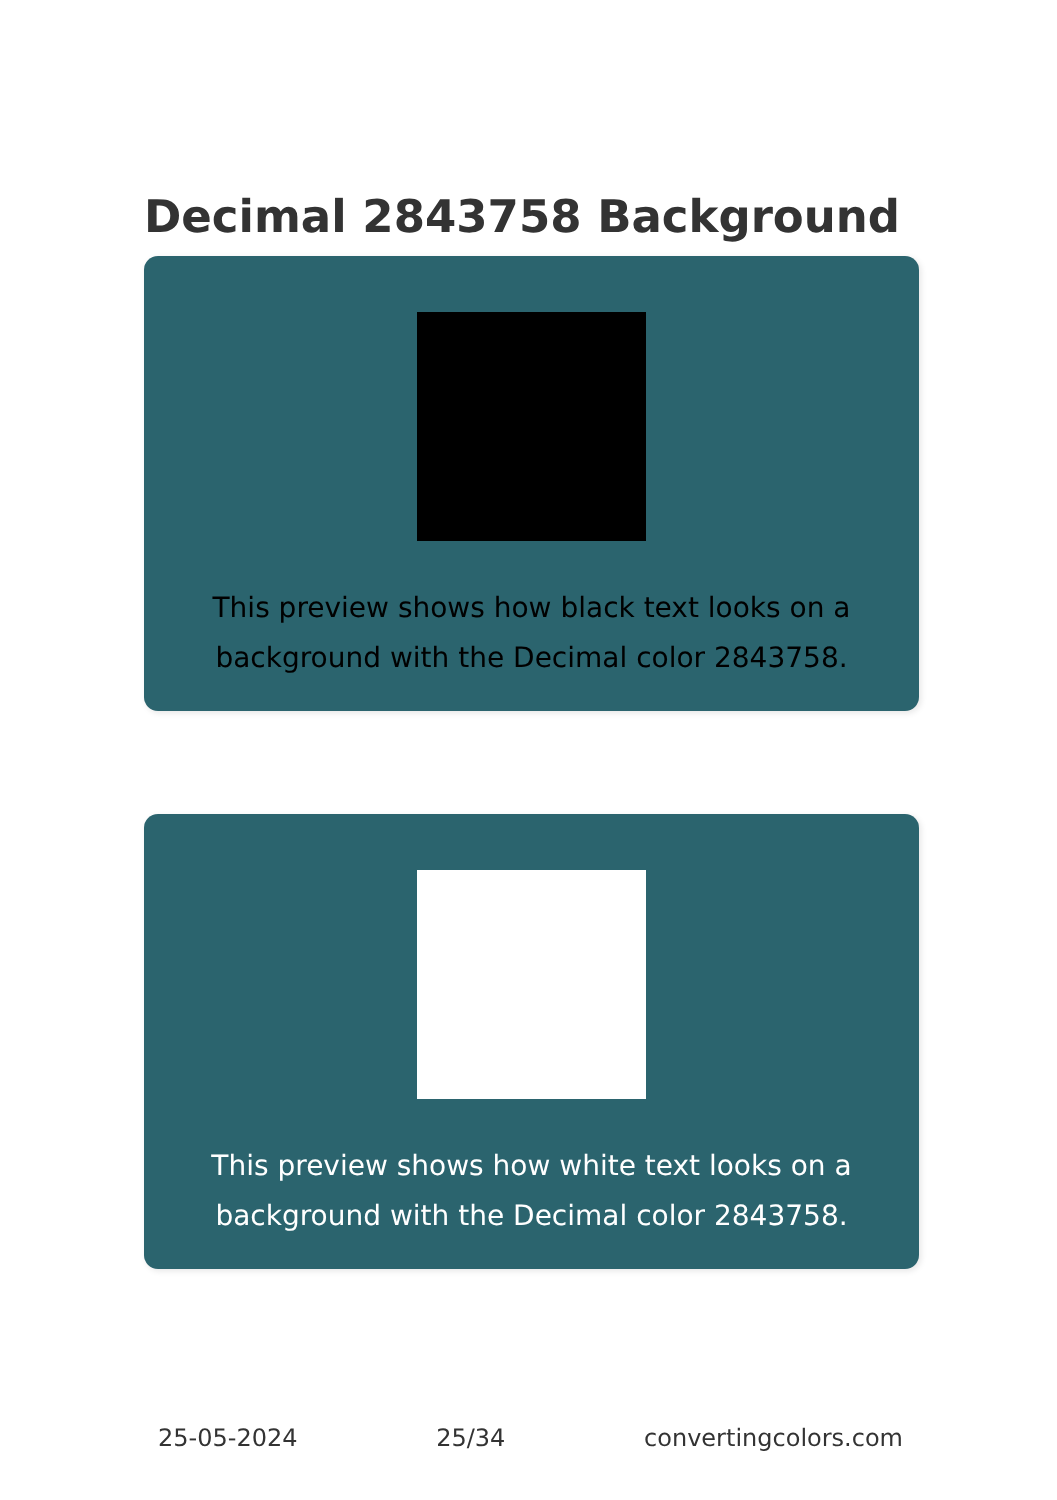Decimal 2843758 Background
This preview shows how black text looks on a background with the Decimal color 2843758.
This preview shows how white text looks on a background with the Decimal color 2843758.
25-05-2024 25/34 convertingcolors.com